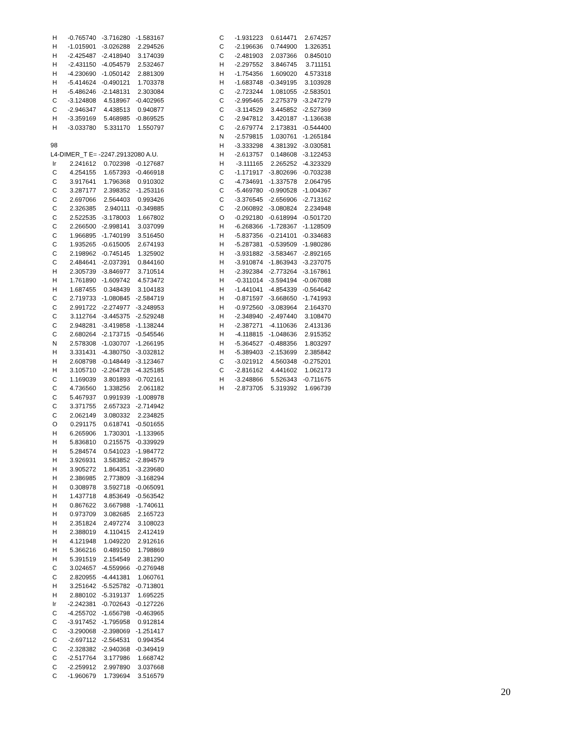| H | -0.765740 | -3.716280 | -1.583167 |
| H | -1.015901 | -3.026288 | 2.294526 |
| H | -2.425487 | -2.418940 | 3.174039 |
| H | -2.431150 | -4.054579 | 2.532467 |
| H | -4.230690 | -1.050142 | 2.881309 |
| H | -5.414624 | -0.490121 | 1.703378 |
| H | -5.486246 | -2.148131 | 2.303084 |
| C | -3.124808 | 4.518967 | -0.402965 |
| C | -2.946347 | 4.438513 | 0.940877 |
| H | -3.359169 | 5.468985 | -0.869525 |
| H | -3.033780 | 5.331170 | 1.550797 |
98
L4-DIMER_T E= -2247.29132080 A.U.
| Ir | 2.241612 | 0.702398 | -0.127687 |
| C | 4.254155 | 1.657393 | -0.466918 |
| C | 3.917641 | 1.796368 | 0.910302 |
| C | 3.287177 | 2.398352 | -1.253116 |
| C | 2.697066 | 2.564403 | 0.993426 |
| C | 2.326385 | 2.940111 | -0.349885 |
| C | 2.522535 | -3.178003 | 1.667802 |
| C | 2.266500 | -2.998141 | 3.037099 |
| C | 1.966895 | -1.740199 | 3.516450 |
| C | 1.935265 | -0.615005 | 2.674193 |
| C | 2.198962 | -0.745145 | 1.325902 |
| C | 2.484641 | -2.037391 | 0.844160 |
| H | 2.305739 | -3.846977 | 3.710514 |
| H | 1.761890 | -1.609742 | 4.573472 |
| H | 1.687455 | 0.348439 | 3.104183 |
| C | 2.719733 | -1.080845 | -2.584719 |
| C | 2.991722 | -2.274977 | -3.248953 |
| C | 3.112764 | -3.445375 | -2.529248 |
| C | 2.948281 | -3.419858 | -1.138244 |
| C | 2.680264 | -2.173715 | -0.545546 |
| N | 2.578308 | -1.030707 | -1.266195 |
| H | 3.331431 | -4.380750 | -3.032812 |
| H | 2.608798 | -0.148449 | -3.123467 |
| H | 3.105710 | -2.264728 | -4.325185 |
| C | 1.169039 | 3.801893 | -0.702161 |
| C | 4.736560 | 1.338256 | 2.061182 |
| C | 5.467937 | 0.991939 | -1.008978 |
| C | 3.371755 | 2.657323 | -2.714942 |
| C | 2.062149 | 3.080332 | 2.234825 |
| O | 0.291175 | 0.618741 | -0.501655 |
| H | 6.265906 | 1.730301 | -1.133965 |
| H | 5.836810 | 0.215575 | -0.339929 |
| H | 5.284574 | 0.541023 | -1.984772 |
| H | 3.926931 | 3.583852 | -2.894579 |
| H | 3.905272 | 1.864351 | -3.239680 |
| H | 2.386985 | 2.773809 | -3.168294 |
| H | 0.308978 | 3.592718 | -0.065091 |
| H | 1.437718 | 4.853649 | -0.563542 |
| H | 0.867622 | 3.667988 | -1.740611 |
| H | 0.973709 | 3.082685 | 2.165723 |
| H | 2.351824 | 2.497274 | 3.108023 |
| H | 2.388019 | 4.110415 | 2.412419 |
| H | 4.121948 | 1.049220 | 2.912616 |
| H | 5.366216 | 0.489150 | 1.798869 |
| H | 5.391519 | 2.154549 | 2.381290 |
| C | 3.024657 | -4.559966 | -0.276948 |
| C | 2.820955 | -4.441381 | 1.060761 |
| H | 3.251642 | -5.525782 | -0.713801 |
| H | 2.880102 | -5.319137 | 1.695225 |
| Ir | -2.242381 | -0.702643 | -0.127226 |
| C | -4.255702 | -1.656798 | -0.463965 |
| C | -3.917452 | -1.795958 | 0.912814 |
| C | -3.290068 | -2.398069 | -1.251417 |
| C | -2.697112 | -2.564531 | 0.994354 |
| C | -2.328382 | -2.940368 | -0.349419 |
| C | -2.517764 | 3.177986 | 1.668742 |
| C | -2.259912 | 2.997890 | 3.037668 |
| C | -1.960679 | 1.739694 | 3.516579 |
| C | -1.931223 | 0.614471 | 2.674257 |
| C | -2.196636 | 0.744900 | 1.326351 |
| C | -2.481903 | 2.037366 | 0.845010 |
| H | -2.297552 | 3.846745 | 3.711151 |
| H | -1.754356 | 1.609020 | 4.573318 |
| H | -1.683748 | -0.349195 | 3.103928 |
| C | -2.723244 | 1.081055 | -2.583501 |
| C | -2.995465 | 2.275379 | -3.247279 |
| C | -3.114529 | 3.445852 | -2.527369 |
| C | -2.947812 | 3.420187 | -1.136638 |
| C | -2.679774 | 2.173831 | -0.544400 |
| N | -2.579815 | 1.030761 | -1.265184 |
| H | -3.333298 | 4.381392 | -3.030581 |
| H | -2.613757 | 0.148608 | -3.122453 |
| H | -3.111165 | 2.265252 | -4.323329 |
| C | -1.171917 | -3.802696 | -0.703238 |
| C | -4.734691 | -1.337578 | 2.064795 |
| C | -5.469780 | -0.990528 | -1.004367 |
| C | -3.376545 | -2.656906 | -2.713162 |
| C | -2.060892 | -3.080824 | 2.234948 |
| O | -0.292180 | -0.618994 | -0.501720 |
| H | -6.268366 | -1.728367 | -1.128509 |
| H | -5.837356 | -0.214101 | -0.334683 |
| H | -5.287381 | -0.539509 | -1.980286 |
| H | -3.931882 | -3.583467 | -2.892165 |
| H | -3.910874 | -1.863943 | -3.237075 |
| H | -2.392384 | -2.773264 | -3.167861 |
| H | -0.311014 | -3.594194 | -0.067088 |
| H | -1.441041 | -4.854339 | -0.564642 |
| H | -0.871597 | -3.668650 | -1.741993 |
| H | -0.972560 | -3.083964 | 2.164370 |
| H | -2.348940 | -2.497440 | 3.108470 |
| H | -2.387271 | -4.110636 | 2.413136 |
| H | -4.118815 | -1.048636 | 2.915352 |
| H | -5.364527 | -0.488356 | 1.803297 |
| H | -5.389403 | -2.153699 | 2.385842 |
| C | -3.021912 | 4.560348 | -0.275201 |
| C | -2.816162 | 4.441602 | 1.062173 |
| H | -3.248866 | 5.526343 | -0.711675 |
| H | -2.873705 | 5.319392 | 1.696739 |
20